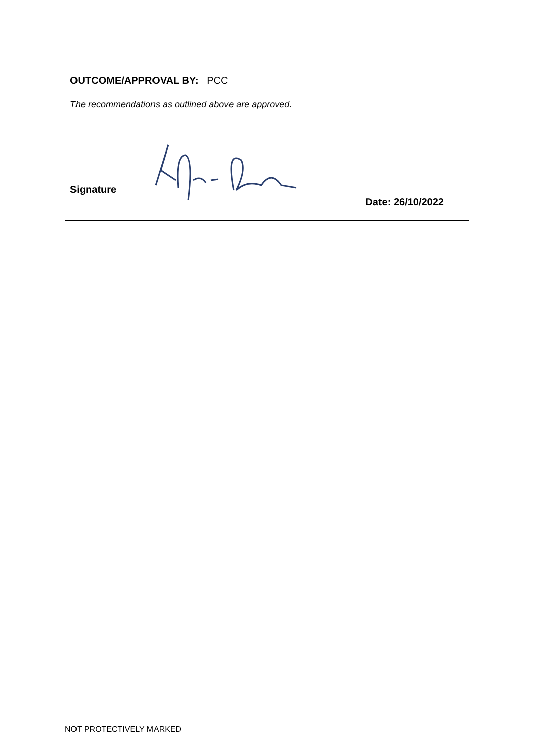OUTCOME/APPROVAL BY: PCC
The recommendations as outlined above are approved.
Signature
Date: 26/10/2022
NOT PROTECTIVELY MARKED